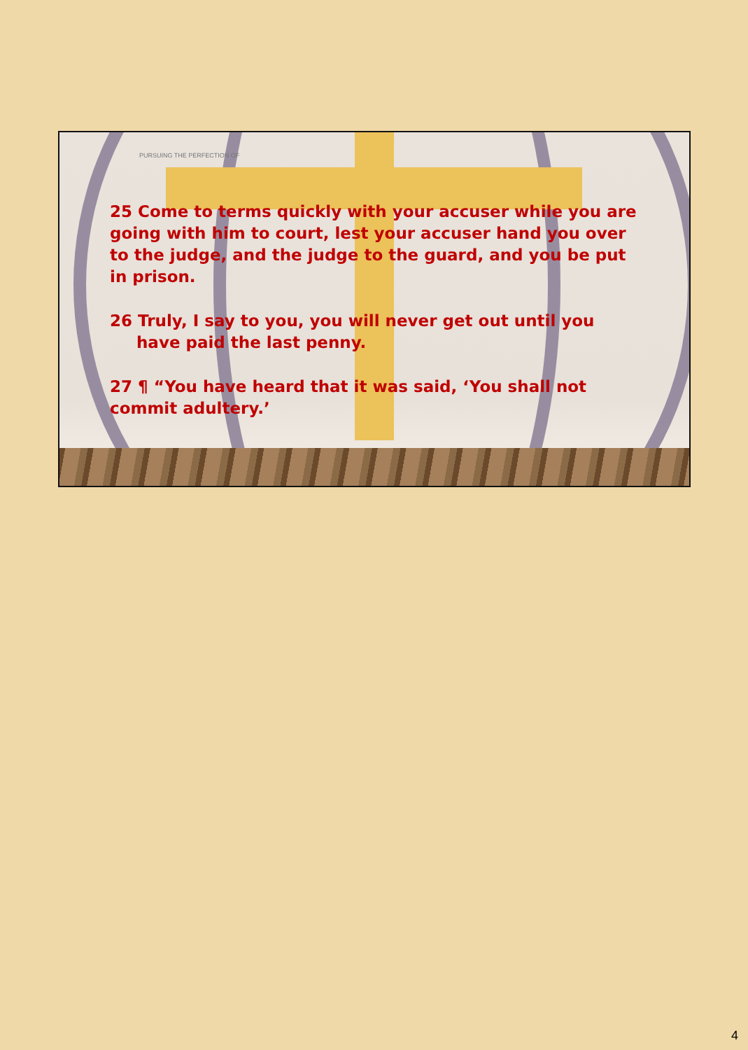PURSUING THE PERFECTION OF
25 Come to terms quickly with your accuser while you are going with him to court, lest your accuser hand you over to the judge, and the judge to the guard, and you be put in prison.
26 Truly, I say to you, you will never get out until you have paid the last penny.
27 ¶ “You have heard that it was said, ‘You shall not commit adultery.’
4